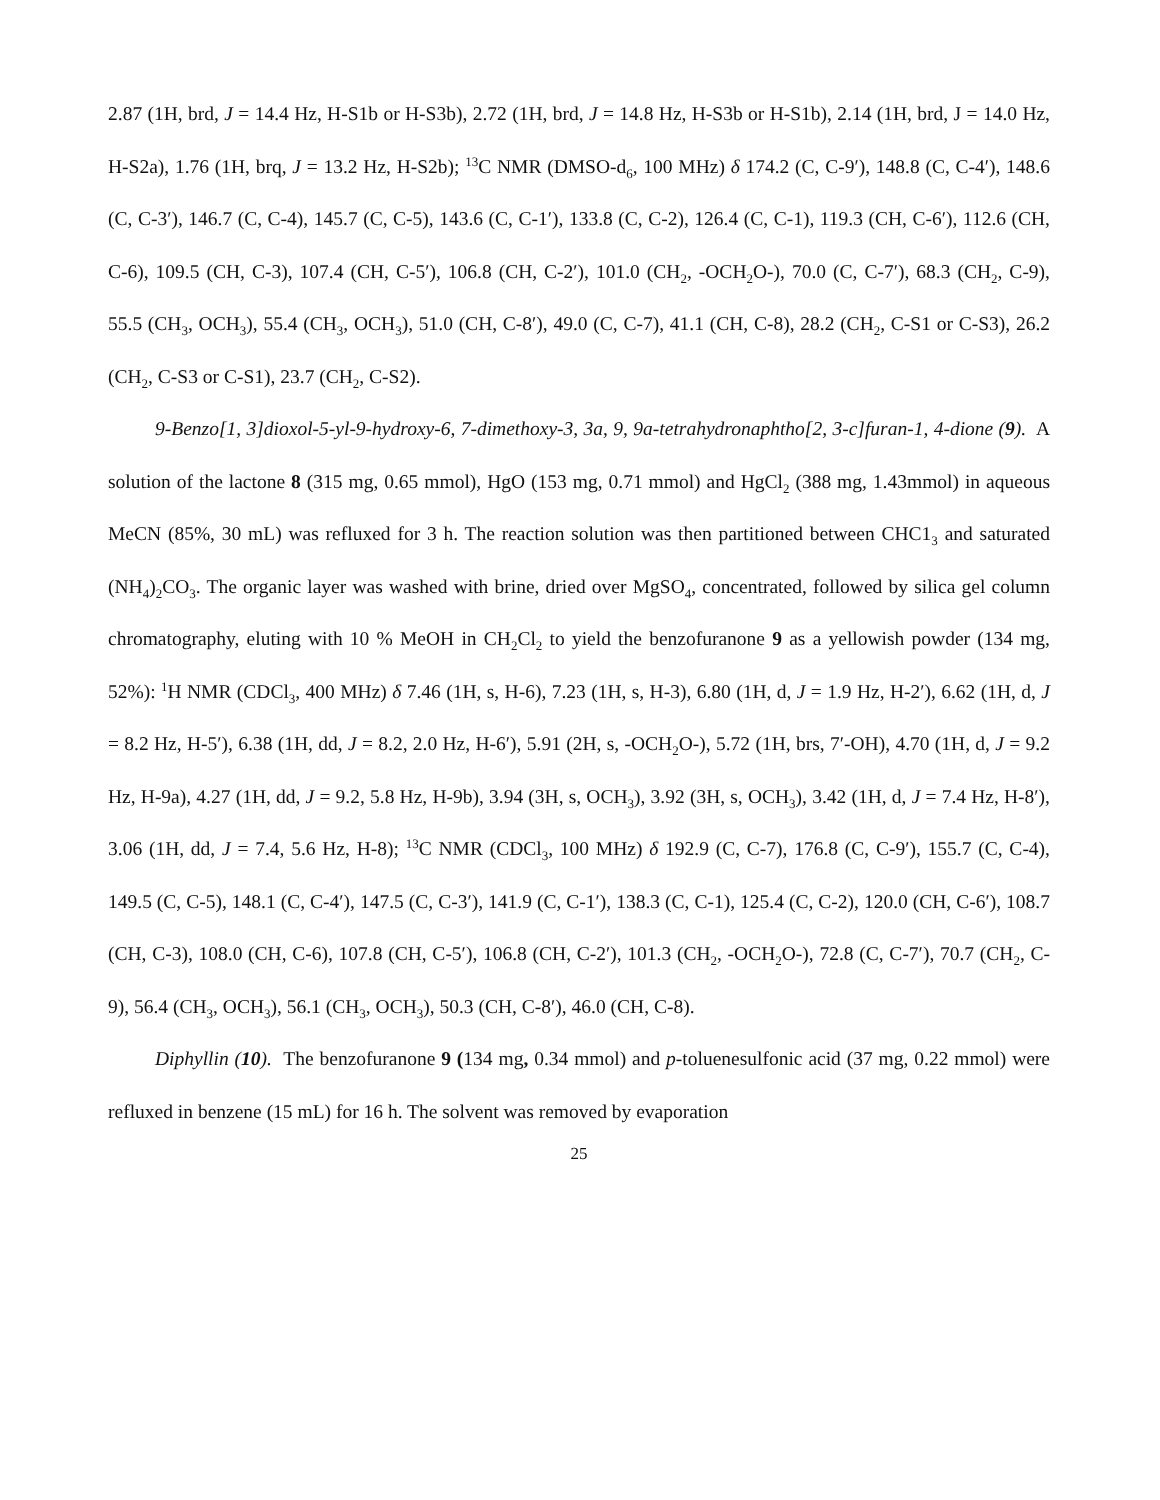2.87 (1H, brd, J = 14.4 Hz, H-S1b or H-S3b), 2.72 (1H, brd, J = 14.8 Hz, H-S3b or H-S1b), 2.14 (1H, brd, J = 14.0 Hz, H-S2a), 1.76 (1H, brq, J = 13.2 Hz, H-S2b); <sup>13</sup>C NMR (DMSO-d<sub>6</sub>, 100 MHz) δ 174.2 (C, C-9′), 148.8 (C, C-4′), 148.6 (C, C-3′), 146.7 (C, C-4), 145.7 (C, C-5), 143.6 (C, C-1′), 133.8 (C, C-2), 126.4 (C, C-1), 119.3 (CH, C-6′), 112.6 (CH, C-6), 109.5 (CH, C-3), 107.4 (CH, C-5′), 106.8 (CH, C-2′), 101.0 (CH<sub>2</sub>, -OCH<sub>2</sub>O-), 70.0 (C, C-7′), 68.3 (CH<sub>2</sub>, C-9), 55.5 (CH<sub>3</sub>, OCH<sub>3</sub>), 55.4 (CH<sub>3</sub>, OCH<sub>3</sub>), 51.0 (CH, C-8′), 49.0 (C, C-7), 41.1 (CH, C-8), 28.2 (CH<sub>2</sub>, C-S1 or C-S3), 26.2 (CH<sub>2</sub>, C-S3 or C-S1), 23.7 (CH<sub>2</sub>, C-S2).
9-Benzo[1, 3]dioxol-5-yl-9-hydroxy-6, 7-dimethoxy-3, 3a, 9, 9a-tetrahydronaphtho[2, 3-c]furan-1, 4-dione (9). A solution of the lactone 8 (315 mg, 0.65 mmol), HgO (153 mg, 0.71 mmol) and HgCl<sub>2</sub> (388 mg, 1.43mmol) in aqueous MeCN (85%, 30 mL) was refluxed for 3 h. The reaction solution was then partitioned between CHC1<sub>3</sub> and saturated (NH<sub>4</sub>)<sub>2</sub>CO<sub>3</sub>. The organic layer was washed with brine, dried over MgSO<sub>4</sub>, concentrated, followed by silica gel column chromatography, eluting with 10 % MeOH in CH<sub>2</sub>Cl<sub>2</sub> to yield the benzofuranone 9 as a yellowish powder (134 mg, 52%): <sup>1</sup>H NMR (CDCl<sub>3</sub>, 400 MHz) δ 7.46 (1H, s, H-6), 7.23 (1H, s, H-3), 6.80 (1H, d, J = 1.9 Hz, H-2′), 6.62 (1H, d, J = 8.2 Hz, H-5′), 6.38 (1H, dd, J = 8.2, 2.0 Hz, H-6′), 5.91 (2H, s, -OCH<sub>2</sub>O-), 5.72 (1H, brs, 7′-OH), 4.70 (1H, d, J = 9.2 Hz, H-9a), 4.27 (1H, dd, J = 9.2, 5.8 Hz, H-9b), 3.94 (3H, s, OCH<sub>3</sub>), 3.92 (3H, s, OCH<sub>3</sub>), 3.42 (1H, d, J = 7.4 Hz, H-8′), 3.06 (1H, dd, J = 7.4, 5.6 Hz, H-8); <sup>13</sup>C NMR (CDCl<sub>3</sub>, 100 MHz) δ 192.9 (C, C-7), 176.8 (C, C-9′), 155.7 (C, C-4), 149.5 (C, C-5), 148.1 (C, C-4′), 147.5 (C, C-3′), 141.9 (C, C-1′), 138.3 (C, C-1), 125.4 (C, C-2), 120.0 (CH, C-6′), 108.7 (CH, C-3), 108.0 (CH, C-6), 107.8 (CH, C-5′), 106.8 (CH, C-2′), 101.3 (CH<sub>2</sub>, -OCH<sub>2</sub>O-), 72.8 (C, C-7′), 70.7 (CH<sub>2</sub>, C-9), 56.4 (CH<sub>3</sub>, OCH<sub>3</sub>), 56.1 (CH<sub>3</sub>, OCH<sub>3</sub>), 50.3 (CH, C-8′), 46.0 (CH, C-8).
Diphyllin (10). The benzofuranone 9 (134 mg, 0.34 mmol) and p-toluenesulfonic acid (37 mg, 0.22 mmol) were refluxed in benzene (15 mL) for 16 h. The solvent was removed by evaporation
25